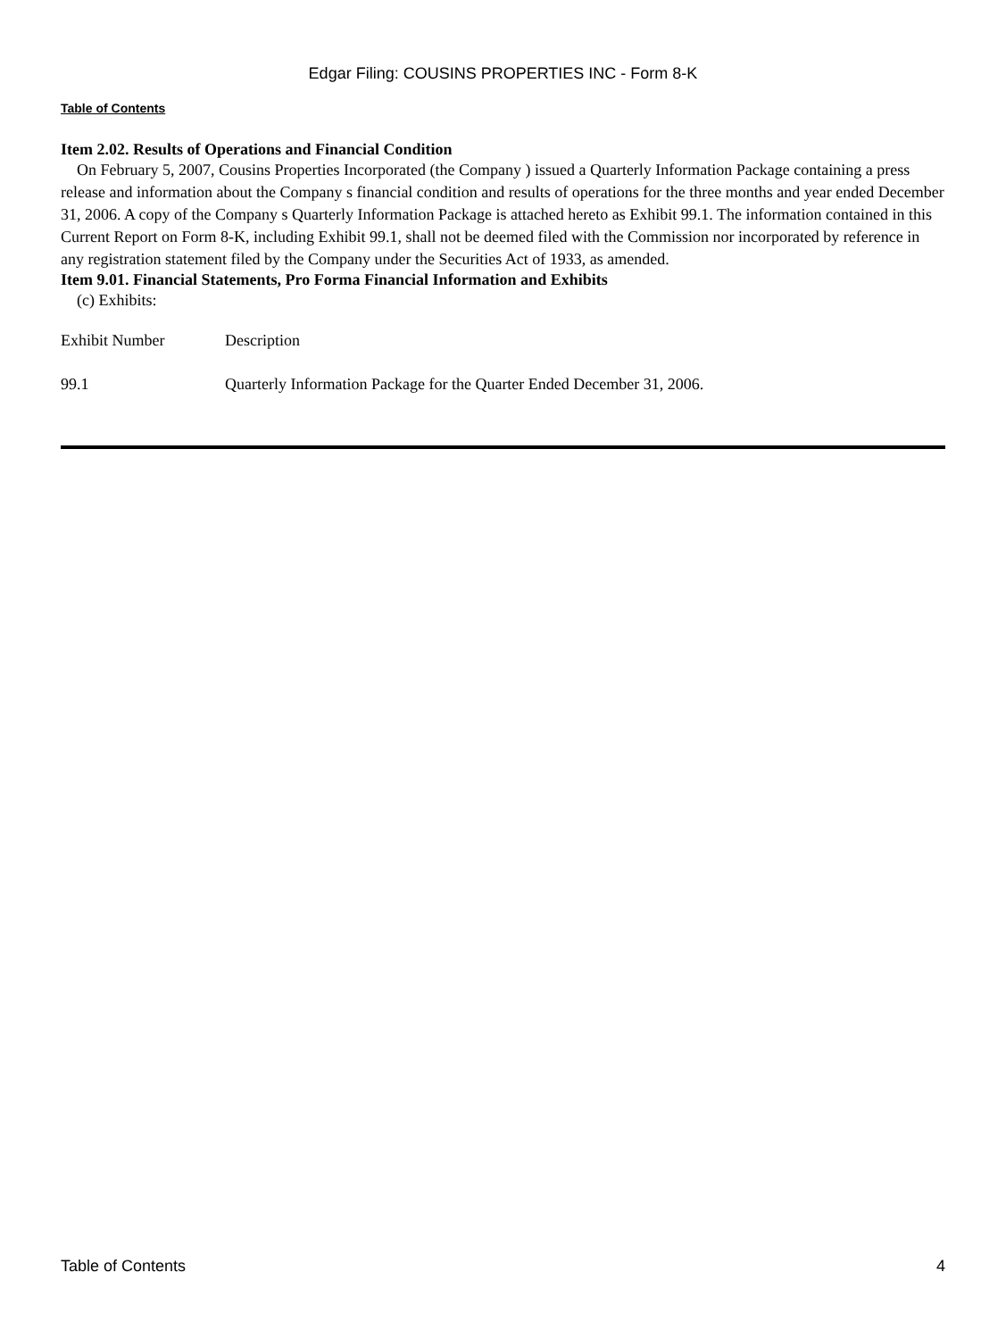Edgar Filing: COUSINS PROPERTIES INC - Form 8-K
Table of Contents
Item 2.02. Results of Operations and Financial Condition
On February 5, 2007, Cousins Properties Incorporated (the Company ) issued a Quarterly Information Package containing a press release and information about the Company s financial condition and results of operations for the three months and year ended December 31, 2006. A copy of the Company s Quarterly Information Package is attached hereto as Exhibit 99.1. The information contained in this Current Report on Form 8-K, including Exhibit 99.1, shall not be deemed filed with the Commission nor incorporated by reference in any registration statement filed by the Company under the Securities Act of 1933, as amended.
Item 9.01. Financial Statements, Pro Forma Financial Information and Exhibits
(c) Exhibits:
| Exhibit Number | Description |
| 99.1 | Quarterly Information Package for the Quarter Ended December 31, 2006. |
Table of Contents 4